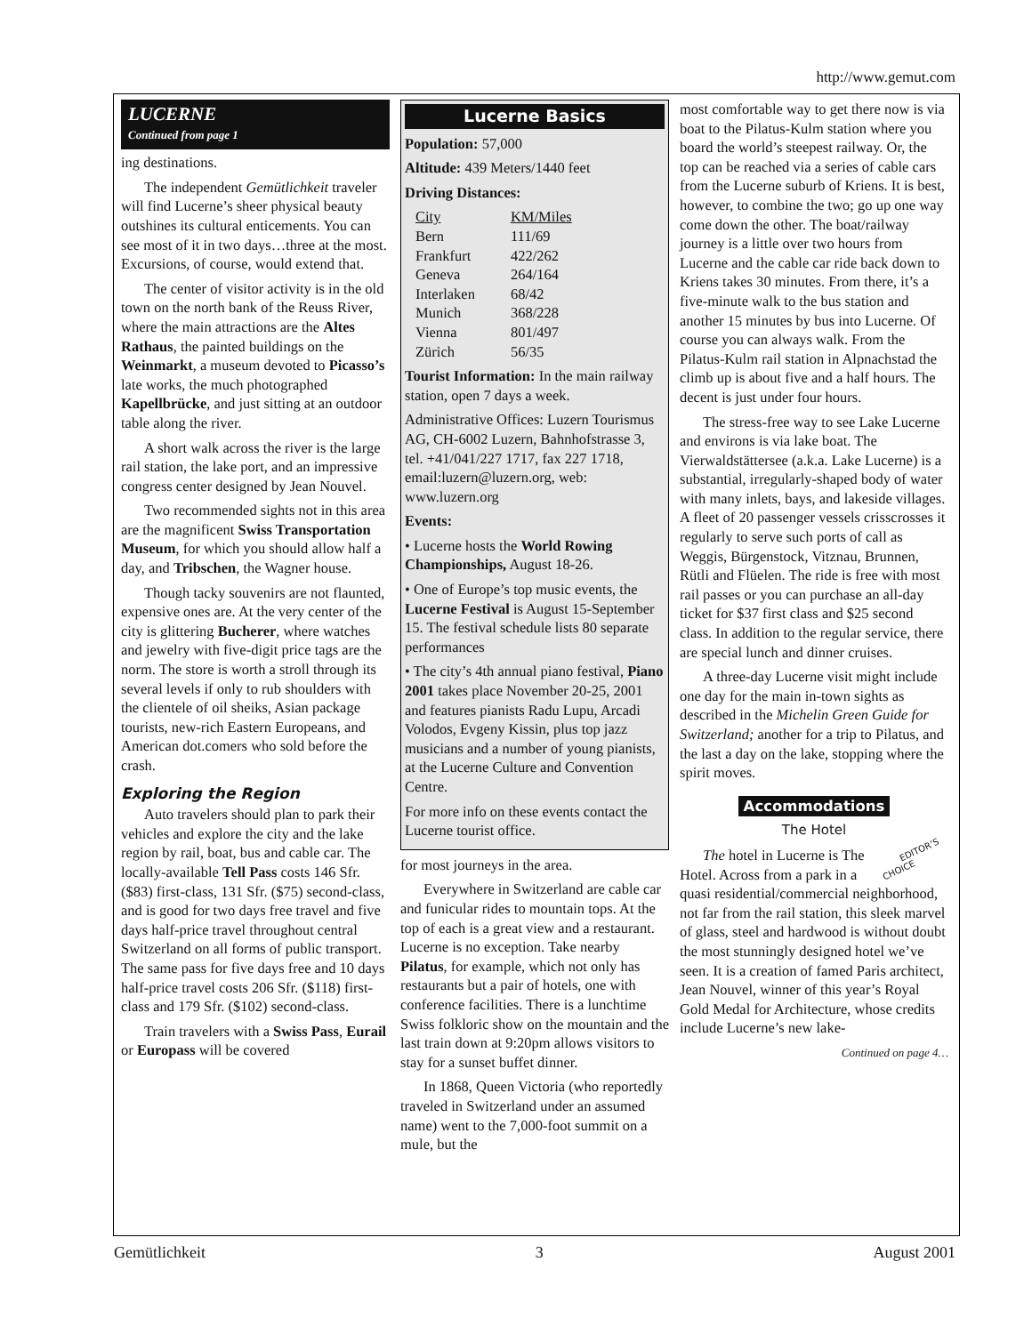http://www.gemut.com
LUCERNE
Continued from page 1
ing destinations.
The independent Gemütlichkeit traveler will find Lucerne’s sheer physical beauty outshines its cultural enticements. You can see most of it in two days…three at the most. Excursions, of course, would extend that.
The center of visitor activity is in the old town on the north bank of the Reuss River, where the main attractions are the Altes Rathaus, the painted buildings on the Weinmarkt, a museum devoted to Picasso’s late works, the much photographed Kapellbrücke, and just sitting at an outdoor table along the river.
A short walk across the river is the large rail station, the lake port, and an impressive congress center designed by Jean Nouvel.
Two recommended sights not in this area are the magnificent Swiss Transportation Museum, for which you should allow half a day, and Tribschen, the Wagner house.
Though tacky souvenirs are not flaunted, expensive ones are. At the very center of the city is glittering Bucherer, where watches and jewelry with five-digit price tags are the norm. The store is worth a stroll through its several levels if only to rub shoulders with the clientele of oil sheiks, Asian package tourists, new-rich Eastern Europeans, and American dot.comers who sold before the crash.
Exploring the Region
Auto travelers should plan to park their vehicles and explore the city and the lake region by rail, boat, bus and cable car. The locally-available Tell Pass costs 146 Sfr. ($83) first-class, 131 Sfr. ($75) second-class, and is good for two days free travel and five days half-price travel throughout central Switzerland on all forms of public transport. The same pass for five days free and 10 days half-price travel costs 206 Sfr. ($118) first-class and 179 Sfr. ($102) second-class.
Train travelers with a Swiss Pass, Eurail or Europass will be covered
Lucerne Basics
Population: 57,000
Altitude: 439 Meters/1440 feet
Driving Distances:
| City | KM/Miles |
| --- | --- |
| Bern | 111/69 |
| Frankfurt | 422/262 |
| Geneva | 264/164 |
| Interlaken | 68/42 |
| Munich | 368/228 |
| Vienna | 801/497 |
| Zürich | 56/35 |
Tourist Information: In the main railway station, open 7 days a week.
Administrative Offices: Luzern Tourismus AG, CH-6002 Luzern, Bahnhofstrasse 3, tel. +41/041/227 1717, fax 227 1718, email:luzern@luzern.org, web: www.luzern.org
Events:
• Lucerne hosts the World Rowing Championships, August 18-26.
• One of Europe’s top music events, the Lucerne Festival is August 15-September 15. The festival schedule lists 80 separate performances
• The city’s 4th annual piano festival, Piano 2001 takes place November 20-25, 2001 and features pianists Radu Lupu, Arcadi Volodos, Evgeny Kissin, plus top jazz musicians and a number of young pianists, at the Lucerne Culture and Convention Centre.
For more info on these events contact the Lucerne tourist office.
for most journeys in the area.
Everywhere in Switzerland are cable car and funicular rides to mountain tops. At the top of each is a great view and a restaurant. Lucerne is no exception. Take nearby Pilatus, for example, which not only has restaurants but a pair of hotels, one with conference facilities. There is a lunchtime Swiss folkloric show on the mountain and the last train down at 9:20pm allows visitors to stay for a sunset buffet dinner.
In 1868, Queen Victoria (who reportedly traveled in Switzerland under an assumed name) went to the 7,000-foot summit on a mule, but the
most comfortable way to get there now is via boat to the Pilatus-Kulm station where you board the world’s steepest railway. Or, the top can be reached via a series of cable cars from the Lucerne suburb of Kriens. It is best, however, to combine the two; go up one way come down the other. The boat/railway journey is a little over two hours from Lucerne and the cable car ride back down to Kriens takes 30 minutes. From there, it’s a five-minute walk to the bus station and another 15 minutes by bus into Lucerne. Of course you can always walk. From the Pilatus-Kulm rail station in Alpnachstad the climb up is about five and a half hours. The decent is just under four hours.
The stress-free way to see Lake Lucerne and environs is via lake boat. The Vierwaldstättersee (a.k.a. Lake Lucerne) is a substantial, irregularly-shaped body of water with many inlets, bays, and lakeside villages. A fleet of 20 passenger vessels crisscrosses it regularly to serve such ports of call as Weggis, Bürgenstock, Vitznau, Brunnen, Rütli and Flüelen. The ride is free with most rail passes or you can purchase an all-day ticket for $37 first class and $25 second class. In addition to the regular service, there are special lunch and dinner cruises.
A three-day Lucerne visit might include one day for the main in-town sights as described in the Michelin Green Guide for Switzerland; another for a trip to Pilatus, and the last a day on the lake, stopping where the spirit moves.
Accommodations
The Hotel
EDITOR’S
CHOICE The hotel in Lucerne is The Hotel. Across from a park in a quasi residential/commercial neighborhood, not far from the rail station, this sleek marvel of glass, steel and hardwood is without doubt the most stunningly designed hotel we’ve seen. It is a creation of famed Paris architect, Jean Nouvel, winner of this year’s Royal Gold Medal for Architecture, whose credits include Lucerne’s new lake-
Continued on page 4…
Gemütlichkeit 3 August 2001